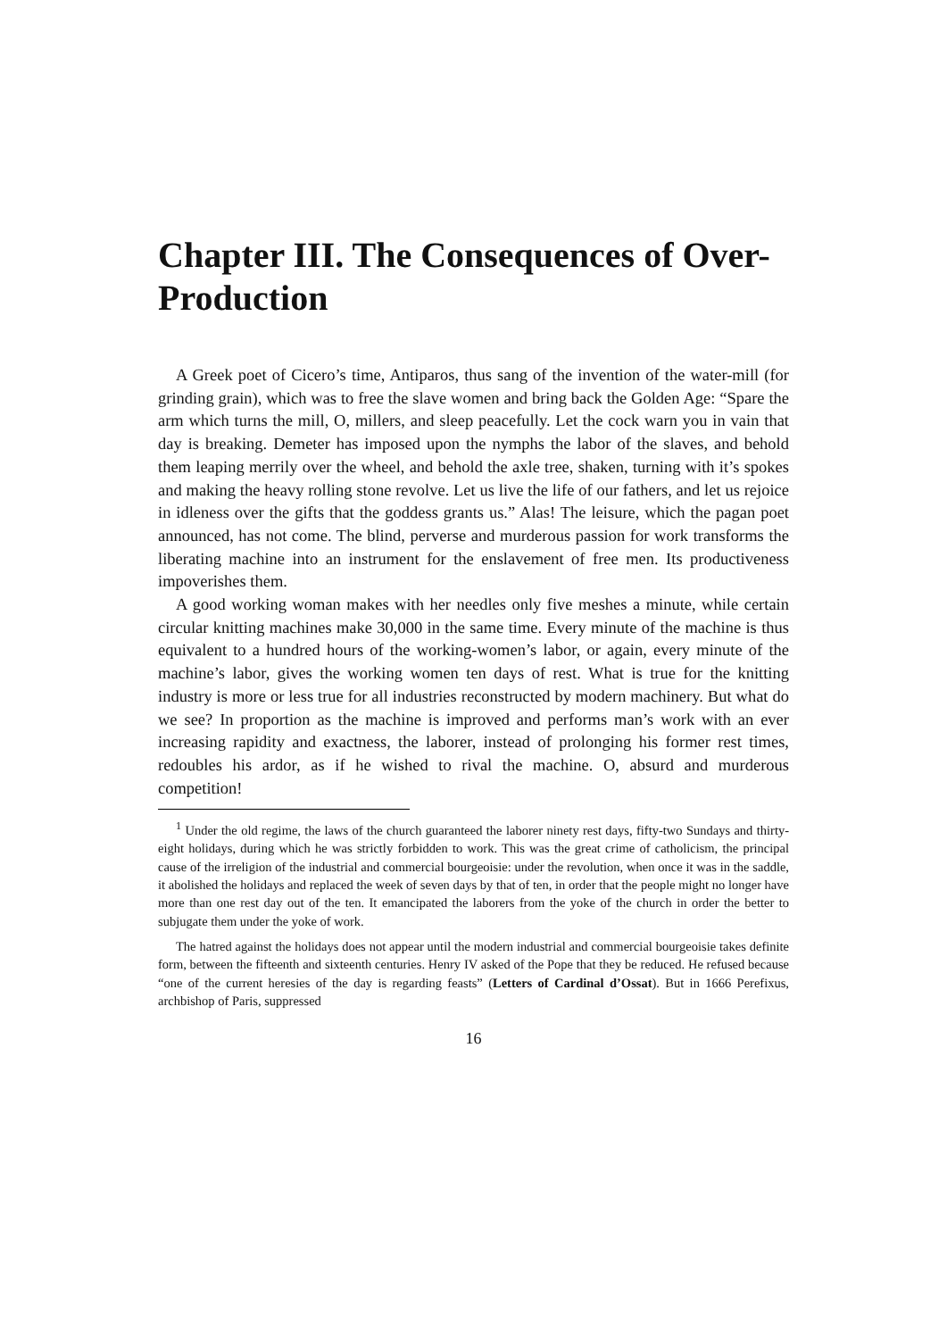Chapter III. The Consequences of Over-Production
A Greek poet of Cicero’s time, Antiparos, thus sang of the invention of the water-mill (for grinding grain), which was to free the slave women and bring back the Golden Age: “Spare the arm which turns the mill, O, millers, and sleep peacefully. Let the cock warn you in vain that day is breaking. Demeter has imposed upon the nymphs the labor of the slaves, and behold them leaping merrily over the wheel, and behold the axle tree, shaken, turning with it’s spokes and making the heavy rolling stone revolve. Let us live the life of our fathers, and let us rejoice in idleness over the gifts that the goddess grants us.” Alas! The leisure, which the pagan poet announced, has not come. The blind, perverse and murderous passion for work transforms the liberating machine into an instrument for the enslavement of free men. Its productiveness impoverishes them.
A good working woman makes with her needles only five meshes a minute, while certain circular knitting machines make 30,000 in the same time. Every minute of the machine is thus equivalent to a hundred hours of the working-women’s labor, or again, every minute of the machine’s labor, gives the working women ten days of rest. What is true for the knitting industry is more or less true for all industries reconstructed by modern machinery. But what do we see? In proportion as the machine is improved and performs man’s work with an ever increasing rapidity and exactness, the laborer, instead of prolonging his former rest times, redoubles his ardor, as if he wished to rival the machine. O, absurd and murderous competition!
<sup>1</sup> Under the old regime, the laws of the church guaranteed the laborer ninety rest days, fifty-two Sundays and thirty-eight holidays, during which he was strictly forbidden to work. This was the great crime of catholicism, the principal cause of the irreligion of the industrial and commercial bourgeoisie: under the revolution, when once it was in the saddle, it abolished the holidays and replaced the week of seven days by that of ten, in order that the people might no longer have more than one rest day out of the ten. It emancipated the laborers from the yoke of the church in order the better to subjugate them under the yoke of work.
The hatred against the holidays does not appear until the modern industrial and commercial bourgeoisie takes definite form, between the fifteenth and sixteenth centuries. Henry IV asked of the Pope that they be reduced. He refused because “one of the current heresies of the day is regarding feasts” (Letters of Cardinal d’Ossat). But in 1666 Perefixus, archbishop of Paris, suppressed
16